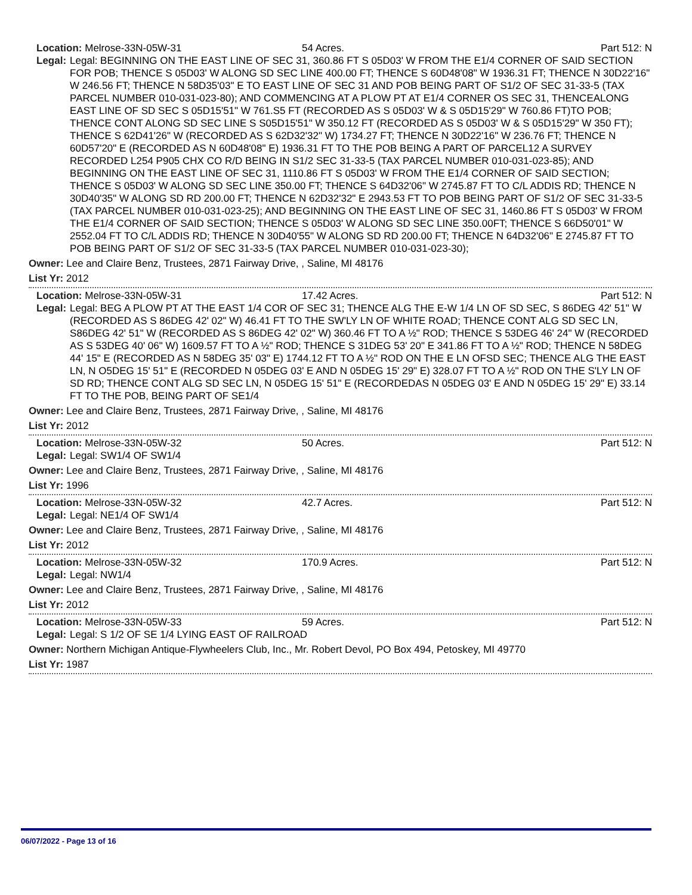Location: Melrose-33N-05W-31 54 Acres. Part 512: N
Legal: Legal: BEGINNING ON THE EAST LINE OF SEC 31, 360.86 FT S 05D03' W FROM THE E1/4 CORNER OF SAID SECTION FOR POB; THENCE S 05D03' W ALONG SD SEC LINE 400.00 FT; THENCE S 60D48'08" W 1936.31 FT; THENCE N 30D22'16" W 246.56 FT; THENCE N 58D35'03" E TO EAST LINE OF SEC 31 AND POB BEING PART OF S1/2 OF SEC 31-33-5 (TAX PARCEL NUMBER 010-031-023-80); AND COMMENCING AT A PLOW PT AT E1/4 CORNER OS SEC 31, THENCEALONG EAST LINE OF SD SEC S 05D15'51" W 761.S5 FT (RECORDED AS S 05D03' W & S 05D15'29" W 760.86 FT)TO POB; THENCE CONT ALONG SD SEC LINE S S05D15'51" W 350.12 FT (RECORDED AS S 05D03' W & S 05D15'29" W 350 FT); THENCE S 62D41'26" W (RECORDED AS S 62D32'32" W) 1734.27 FT; THENCE N 30D22'16" W 236.76 FT; THENCE N 60D57'20" E (RECORDED AS N 60D48'08" E) 1936.31 FT TO THE POB BEING A PART OF PARCEL12 A SURVEY RECORDED L254 P905 CHX CO R/D BEING IN S1/2 SEC 31-33-5 (TAX PARCEL NUMBER 010-031-023-85); AND BEGINNING ON THE EAST LINE OF SEC 31, 1110.86 FT S 05D03' W FROM THE E1/4 CORNER OF SAID SECTION; THENCE S 05D03' W ALONG SD SEC LINE 350.00 FT; THENCE S 64D32'06" W 2745.87 FT TO C/L ADDIS RD; THENCE N 30D40'35" W ALONG SD RD 200.00 FT; THENCE N 62D32'32" E 2943.53 FT TO POB BEING PART OF S1/2 OF SEC 31-33-5 (TAX PARCEL NUMBER 010-031-023-25); AND BEGINNING ON THE EAST LINE OF SEC 31, 1460.86 FT S 05D03' W FROM THE E1/4 CORNER OF SAID SECTION; THENCE S 05D03' W ALONG SD SEC LINE 350.00FT; THENCE S 66D50'01" W 2552.04 FT TO C/L ADDIS RD; THENCE N 30D40'55" W ALONG SD RD 200.00 FT; THENCE N 64D32'06" E 2745.87 FT TO POB BEING PART OF S1/2 OF SEC 31-33-5 (TAX PARCEL NUMBER 010-031-023-30);
Owner: Lee and Claire Benz, Trustees, 2871 Fairway Drive, , Saline, MI 48176
List Yr: 2012
Location: Melrose-33N-05W-31 17.42 Acres. Part 512: N
Legal: Legal: BEG A PLOW PT AT THE EAST 1/4 COR OF SEC 31; THENCE ALG THE E-W 1/4 LN OF SD SEC, S 86DEG 42' 51" W (RECORDED AS S 86DEG 42' 02" W) 46.41 FT TO THE SW'LY LN OF WHITE ROAD; THENCE CONT ALG SD SEC LN, S86DEG 42' 51" W (RECORDED AS S 86DEG 42' 02" W) 360.46 FT TO A ½" ROD; THENCE S 53DEG 46' 24" W (RECORDED AS S 53DEG 40' 06" W) 1609.57 FT TO A ½" ROD; THENCE S 31DEG 53' 20" E 341.86 FT TO A ½" ROD; THENCE N 58DEG 44' 15" E (RECORDED AS N 58DEG 35' 03" E) 1744.12 FT TO A ½" ROD ON THE E LN OFSD SEC; THENCE ALG THE EAST LN, N O5DEG 15' 51" E (RECORDED N 05DEG 03' E AND N 05DEG 15' 29" E) 328.07 FT TO A ½" ROD ON THE S'LY LN OF SD RD; THENCE CONT ALG SD SEC LN, N 05DEG 15' 51" E (RECORDEDAS N 05DEG 03' E AND N 05DEG 15' 29" E) 33.14 FT TO THE POB, BEING PART OF SE1/4
Owner: Lee and Claire Benz, Trustees, 2871 Fairway Drive, , Saline, MI 48176
List Yr: 2012
Location: Melrose-33N-05W-32 50 Acres. Part 512: N
Legal: Legal: SW1/4 OF SW1/4
Owner: Lee and Claire Benz, Trustees, 2871 Fairway Drive, , Saline, MI 48176
List Yr: 1996
Location: Melrose-33N-05W-32 42.7 Acres. Part 512: N
Legal: Legal: NE1/4 OF SW1/4
Owner: Lee and Claire Benz, Trustees, 2871 Fairway Drive, , Saline, MI 48176
List Yr: 2012
Location: Melrose-33N-05W-32 170.9 Acres. Part 512: N
Legal: Legal: NW1/4
Owner: Lee and Claire Benz, Trustees, 2871 Fairway Drive, , Saline, MI 48176
List Yr: 2012
Location: Melrose-33N-05W-33 59 Acres. Part 512: N
Legal: Legal: S 1/2 OF SE 1/4 LYING EAST OF RAILROAD
Owner: Northern Michigan Antique-Flywheelers Club, Inc., Mr. Robert Devol, PO Box 494, Petoskey, MI 49770
List Yr: 1987
06/07/2022 - Page 13 of 16